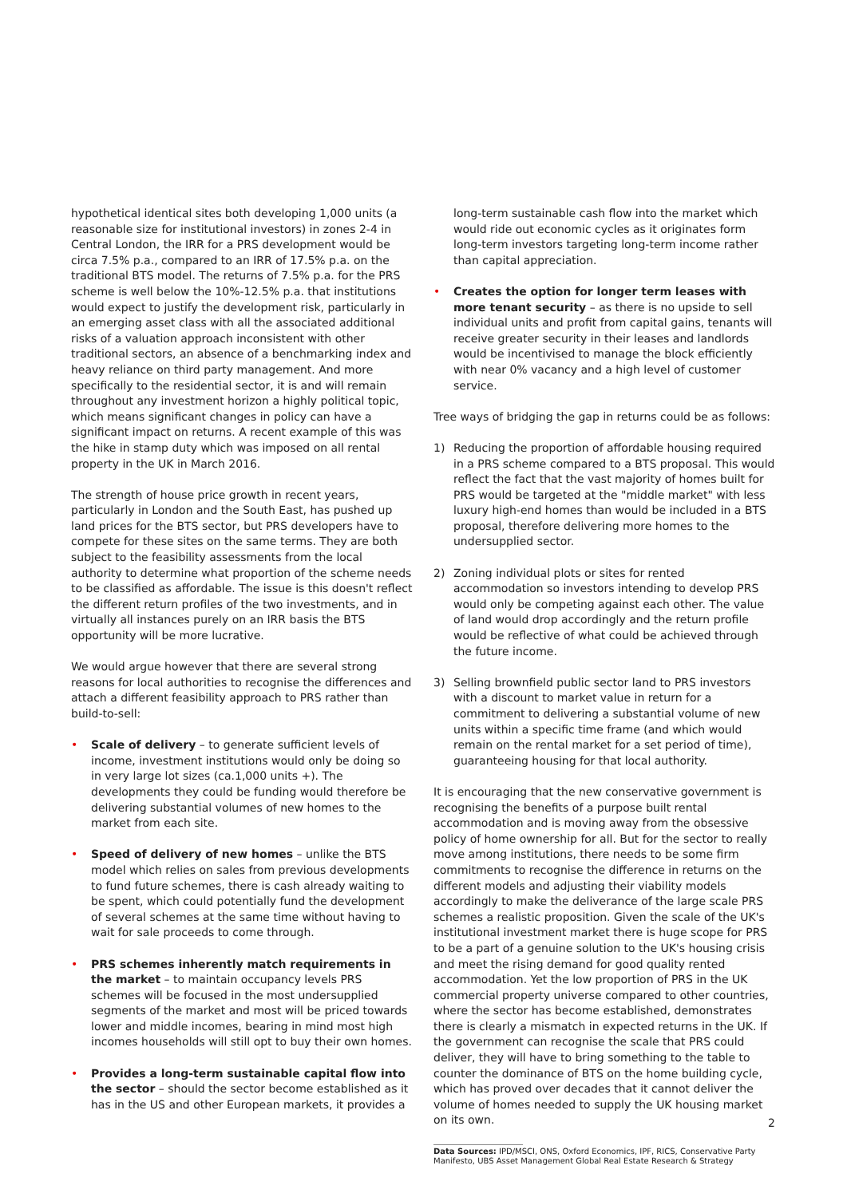hypothetical identical sites both developing 1,000 units (a reasonable size for institutional investors) in zones 2-4 in Central London, the IRR for a PRS development would be circa 7.5% p.a., compared to an IRR of 17.5% p.a. on the traditional BTS model. The returns of 7.5% p.a. for the PRS scheme is well below the 10%-12.5% p.a. that institutions would expect to justify the development risk, particularly in an emerging asset class with all the associated additional risks of a valuation approach inconsistent with other traditional sectors, an absence of a benchmarking index and heavy reliance on third party management. And more specifically to the residential sector, it is and will remain throughout any investment horizon a highly political topic, which means significant changes in policy can have a significant impact on returns. A recent example of this was the hike in stamp duty which was imposed on all rental property in the UK in March 2016.
The strength of house price growth in recent years, particularly in London and the South East, has pushed up land prices for the BTS sector, but PRS developers have to compete for these sites on the same terms. They are both subject to the feasibility assessments from the local authority to determine what proportion of the scheme needs to be classified as affordable. The issue is this doesn't reflect the different return profiles of the two investments, and in virtually all instances purely on an IRR basis the BTS opportunity will be more lucrative.
We would argue however that there are several strong reasons for local authorities to recognise the differences and attach a different feasibility approach to PRS rather than build-to-sell:
• Scale of delivery – to generate sufficient levels of income, investment institutions would only be doing so in very large lot sizes (ca.1,000 units +). The developments they could be funding would therefore be delivering substantial volumes of new homes to the market from each site.
• Speed of delivery of new homes – unlike the BTS model which relies on sales from previous developments to fund future schemes, there is cash already waiting to be spent, which could potentially fund the development of several schemes at the same time without having to wait for sale proceeds to come through.
• PRS schemes inherently match requirements in the market – to maintain occupancy levels PRS schemes will be focused in the most undersupplied segments of the market and most will be priced towards lower and middle incomes, bearing in mind most high incomes households will still opt to buy their own homes.
• Provides a long-term sustainable capital flow into the sector – should the sector become established as it has in the US and other European markets, it provides a
long-term sustainable cash flow into the market which would ride out economic cycles as it originates form long-term investors targeting long-term income rather than capital appreciation.
• Creates the option for longer term leases with more tenant security – as there is no upside to sell individual units and profit from capital gains, tenants will receive greater security in their leases and landlords would be incentivised to manage the block efficiently with near 0% vacancy and a high level of customer service.
Tree ways of bridging the gap in returns could be as follows:
1) Reducing the proportion of affordable housing required in a PRS scheme compared to a BTS proposal. This would reflect the fact that the vast majority of homes built for PRS would be targeted at the "middle market" with less luxury high-end homes than would be included in a BTS proposal, therefore delivering more homes to the undersupplied sector.
2) Zoning individual plots or sites for rented accommodation so investors intending to develop PRS would only be competing against each other. The value of land would drop accordingly and the return profile would be reflective of what could be achieved through the future income.
3) Selling brownfield public sector land to PRS investors with a discount to market value in return for a commitment to delivering a substantial volume of new units within a specific time frame (and which would remain on the rental market for a set period of time), guaranteeing housing for that local authority.
It is encouraging that the new conservative government is recognising the benefits of a purpose built rental accommodation and is moving away from the obsessive policy of home ownership for all. But for the sector to really move among institutions, there needs to be some firm commitments to recognise the difference in returns on the different models and adjusting their viability models accordingly to make the deliverance of the large scale PRS schemes a realistic proposition. Given the scale of the UK's institutional investment market there is huge scope for PRS to be a part of a genuine solution to the UK's housing crisis and meet the rising demand for good quality rented accommodation. Yet the low proportion of PRS in the UK commercial property universe compared to other countries, where the sector has become established, demonstrates there is clearly a mismatch in expected returns in the UK. If the government can recognise the scale that PRS could deliver, they will have to bring something to the table to counter the dominance of BTS on the home building cycle, which has proved over decades that it cannot deliver the volume of homes needed to supply the UK housing market on its own.
Data Sources: IPD/MSCI, ONS, Oxford Economics, IPF, RICS, Conservative Party Manifesto, UBS Asset Management Global Real Estate Research & Strategy
2